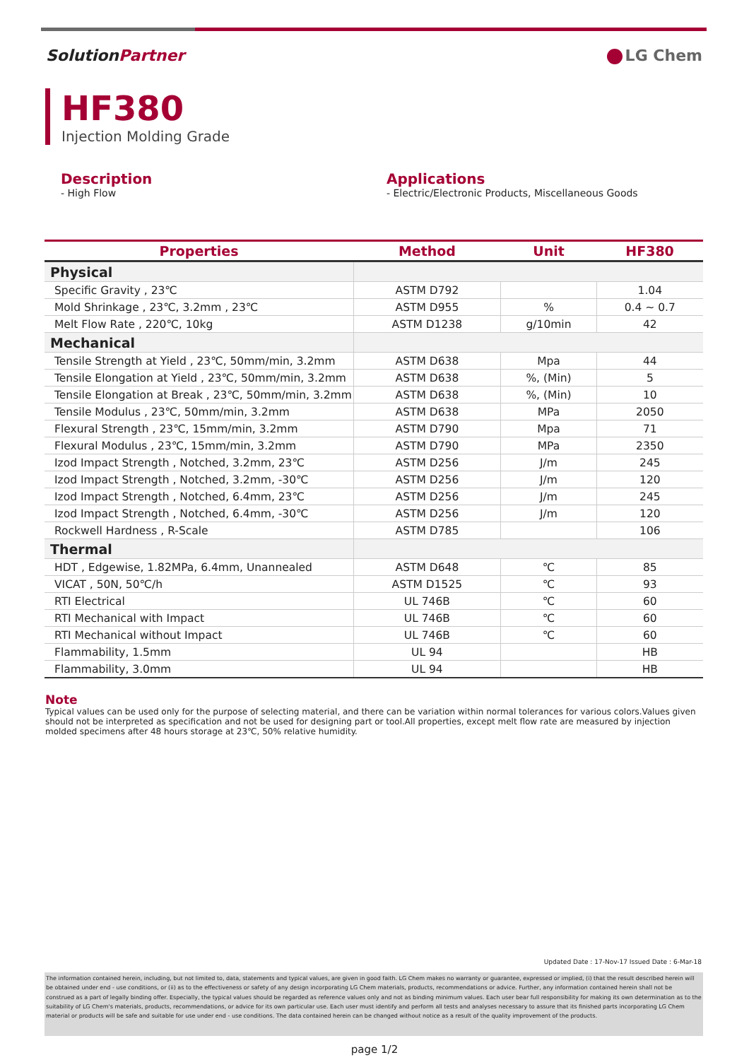SolutionPartner LG Chem
HF380
Injection Molding Grade
Description
- High Flow
Applications
- Electric/Electronic Products, Miscellaneous Goods
| Properties | Method | Unit | HF380 |
| --- | --- | --- | --- |
| Physical | | | |
| Specific Gravity , 23℃ | ASTM D792 | | 1.04 |
| Mold Shrinkage , 23℃, 3.2mm , 23℃ | ASTM D955 | % | 0.4 ~ 0.7 |
| Melt Flow Rate , 220℃, 10kg | ASTM D1238 | g/10min | 42 |
| Mechanical | | | |
| Tensile Strength at Yield , 23℃, 50mm/min, 3.2mm | ASTM D638 | Mpa | 44 |
| Tensile Elongation at Yield , 23℃, 50mm/min, 3.2mm | ASTM D638 | %, (Min) | 5 |
| Tensile Elongation at Break , 23℃, 50mm/min, 3.2mm | ASTM D638 | %, (Min) | 10 |
| Tensile Modulus , 23℃, 50mm/min, 3.2mm | ASTM D638 | MPa | 2050 |
| Flexural Strength , 23℃, 15mm/min, 3.2mm | ASTM D790 | Mpa | 71 |
| Flexural Modulus , 23℃, 15mm/min, 3.2mm | ASTM D790 | MPa | 2350 |
| Izod Impact Strength , Notched, 3.2mm, 23℃ | ASTM D256 | J/m | 245 |
| Izod Impact Strength , Notched, 3.2mm, -30℃ | ASTM D256 | J/m | 120 |
| Izod Impact Strength , Notched, 6.4mm, 23℃ | ASTM D256 | J/m | 245 |
| Izod Impact Strength , Notched, 6.4mm, -30℃ | ASTM D256 | J/m | 120 |
| Rockwell Hardness , R-Scale | ASTM D785 | | 106 |
| Thermal | | | |
| HDT , Edgewise, 1.82MPa, 6.4mm, Unannealed | ASTM D648 | ℃ | 85 |
| VICAT , 50N, 50℃/h | ASTM D1525 | ℃ | 93 |
| RTI Electrical | UL 746B | ℃ | 60 |
| RTI Mechanical with Impact | UL 746B | ℃ | 60 |
| RTI Mechanical without Impact | UL 746B | ℃ | 60 |
| Flammability, 1.5mm | UL 94 | | HB |
| Flammability, 3.0mm | UL 94 | | HB |
Note
Typical values can be used only for the purpose of selecting material, and there can be variation within normal tolerances for various colors.Values given should not be interpreted as specification and not be used for designing part or tool.All properties, except melt flow rate are measured by injection molded specimens after 48 hours storage at 23℃, 50% relative humidity.
Updated Date : 17-Nov-17 Issued Date : 6-Mar-18
The information contained herein, including, but not limited to, data, statements and typical values, are given in good faith. LG Chem makes no warranty or guarantee, expressed or implied, (i) that the result described herein will be obtained under end - use conditions, or (ii) as to the effectiveness or safety of any design incorporating LG Chem materials, products, recommendations or advice. Further, any information contained herein shall not be construed as a part of legally binding offer. Especially, the typical values should be regarded as reference values only and not as binding minimum values. Each user bear full responsibility for making its own determination as to the suitability of LG Chem's materials, products, recommendations, or advice for its own particular use. Each user must identify and perform all tests and analyses necessary to assure that its finished parts incorporating LG Chem material or products will be safe and suitable for use under end - use conditions. The data contained herein can be changed without notice as a result of the quality improvement of the products.
page 1/2